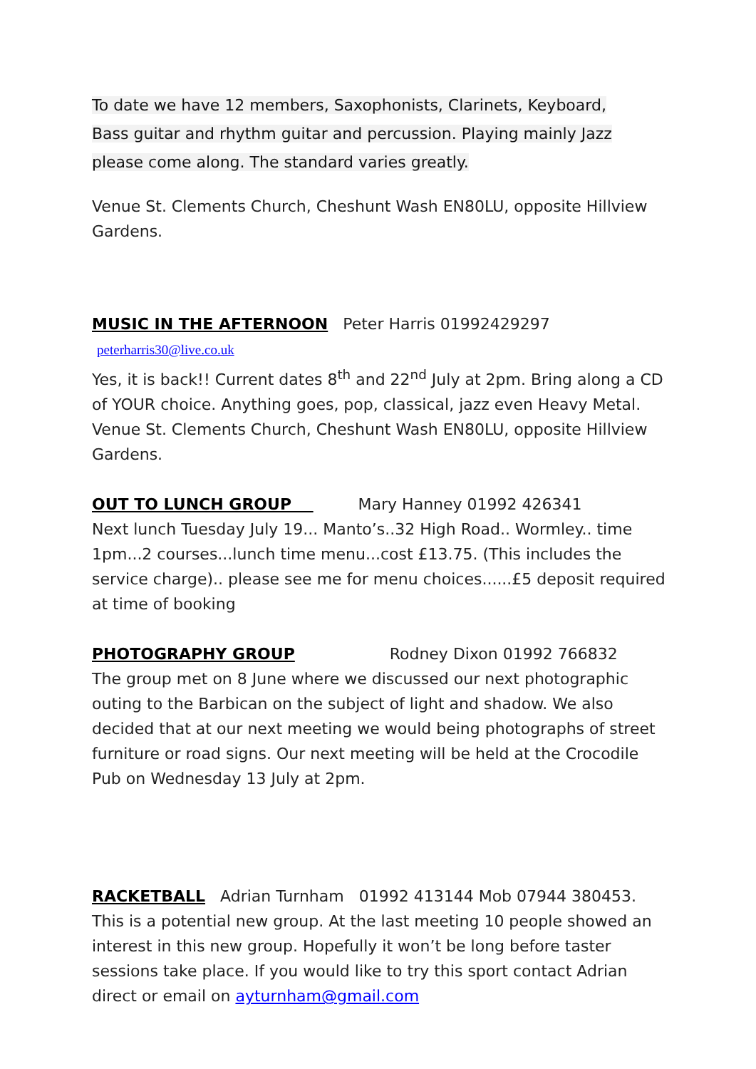To date we have 12 members, Saxophonists, Clarinets, Keyboard,
Bass guitar and rhythm guitar and percussion. Playing mainly Jazz
please come along. The standard varies greatly.
Venue St. Clements Church, Cheshunt Wash EN80LU, opposite Hillview Gardens.
MUSIC IN THE AFTERNOON Peter Harris 01992429297 peterharris30@live.co.uk
Yes, it is back!! Current dates 8<sup>th</sup> and 22<sup>nd</sup> July at 2pm. Bring along a CD of YOUR choice. Anything goes, pop, classical, jazz even Heavy Metal. Venue St. Clements Church, Cheshunt Wash EN80LU, opposite Hillview Gardens.
OUT TO LUNCH GROUP Mary Hanney 01992 426341
Next lunch Tuesday July 19... Manto’s..32 High Road.. Wormley.. time 1pm...2 courses...lunch time menu...cost £13.75. (This includes the service charge).. please see me for menu choices......£5 deposit required at time of booking
PHOTOGRAPHY GROUP Rodney Dixon 01992 766832
The group met on 8 June where we discussed our next photographic outing to the Barbican on the subject of light and shadow. We also decided that at our next meeting we would being photographs of street furniture or road signs. Our next meeting will be held at the Crocodile Pub on Wednesday 13 July at 2pm.
RACKETBALL Adrian Turnham 01992 413144 Mob 07944 380453. This is a potential new group. At the last meeting 10 people showed an interest in this new group. Hopefully it won’t be long before taster sessions take place. If you would like to try this sport contact Adrian direct or email on ayturnham@gmail.com